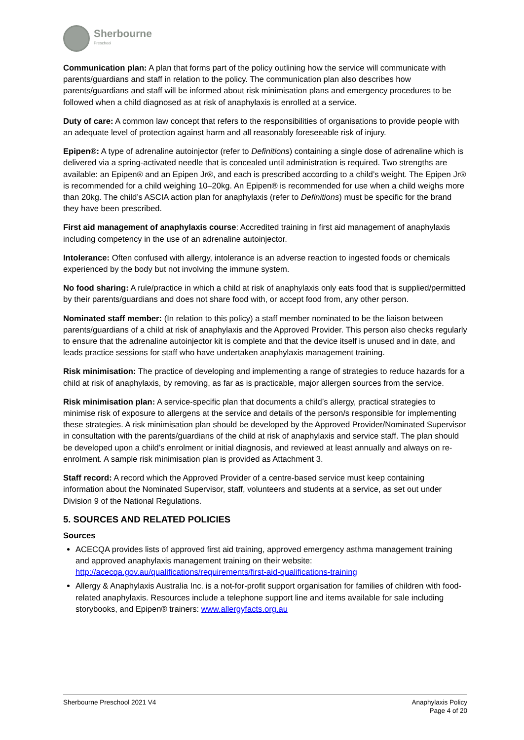Sherbourne
Preschool
Communication plan: A plan that forms part of the policy outlining how the service will communicate with parents/guardians and staff in relation to the policy. The communication plan also describes how parents/guardians and staff will be informed about risk minimisation plans and emergency procedures to be followed when a child diagnosed as at risk of anaphylaxis is enrolled at a service.
Duty of care: A common law concept that refers to the responsibilities of organisations to provide people with an adequate level of protection against harm and all reasonably foreseeable risk of injury.
Epipen®: A type of adrenaline autoinjector (refer to Definitions) containing a single dose of adrenaline which is delivered via a spring-activated needle that is concealed until administration is required. Two strengths are available: an Epipen® and an Epipen Jr®, and each is prescribed according to a child’s weight. The Epipen Jr® is recommended for a child weighing 10–20kg. An Epipen® is recommended for use when a child weighs more than 20kg. The child’s ASCIA action plan for anaphylaxis (refer to Definitions) must be specific for the brand they have been prescribed.
First aid management of anaphylaxis course: Accredited training in first aid management of anaphylaxis including competency in the use of an adrenaline autoinjector.
Intolerance: Often confused with allergy, intolerance is an adverse reaction to ingested foods or chemicals experienced by the body but not involving the immune system.
No food sharing: A rule/practice in which a child at risk of anaphylaxis only eats food that is supplied/permitted by their parents/guardians and does not share food with, or accept food from, any other person.
Nominated staff member: (In relation to this policy) a staff member nominated to be the liaison between parents/guardians of a child at risk of anaphylaxis and the Approved Provider. This person also checks regularly to ensure that the adrenaline autoinjector kit is complete and that the device itself is unused and in date, and leads practice sessions for staff who have undertaken anaphylaxis management training.
Risk minimisation: The practice of developing and implementing a range of strategies to reduce hazards for a child at risk of anaphylaxis, by removing, as far as is practicable, major allergen sources from the service.
Risk minimisation plan: A service-specific plan that documents a child’s allergy, practical strategies to minimise risk of exposure to allergens at the service and details of the person/s responsible for implementing these strategies. A risk minimisation plan should be developed by the Approved Provider/Nominated Supervisor in consultation with the parents/guardians of the child at risk of anaphylaxis and service staff. The plan should be developed upon a child’s enrolment or initial diagnosis, and reviewed at least annually and always on re-enrolment. A sample risk minimisation plan is provided as Attachment 3.
Staff record: A record which the Approved Provider of a centre-based service must keep containing information about the Nominated Supervisor, staff, volunteers and students at a service, as set out under Division 9 of the National Regulations.
5. SOURCES AND RELATED POLICIES
Sources
ACECQA provides lists of approved first aid training, approved emergency asthma management training and approved anaphylaxis management training on their website: http://acecqa.gov.au/qualifications/requirements/first-aid-qualifications-training
Allergy & Anaphylaxis Australia Inc. is a not-for-profit support organisation for families of children with food-related anaphylaxis. Resources include a telephone support line and items available for sale including storybooks, and Epipen® trainers: www.allergyfacts.org.au
Sherbourne Preschool 2021 V4 Anaphylaxis Policy
Page 4 of 20